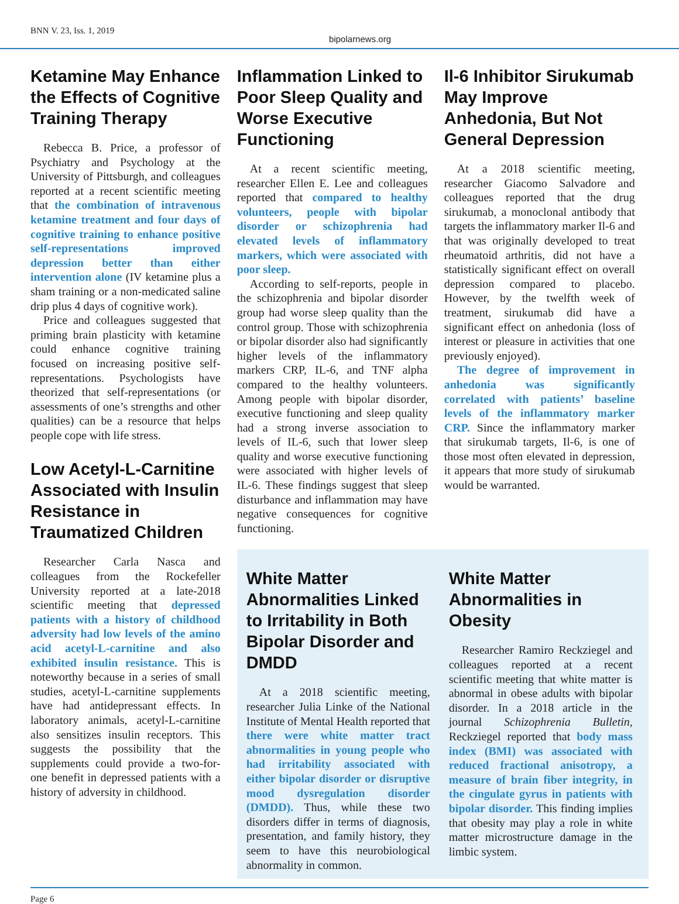BNN V. 23, Iss. 1, 2019 bipolarnews.org
Ketamine May Enhance the Effects of Cognitive Training Therapy
Rebecca B. Price, a professor of Psychiatry and Psychology at the University of Pittsburgh, and colleagues reported at a recent scientific meeting that the combination of intravenous ketamine treatment and four days of cognitive training to enhance positive self-representations improved depression better than either intervention alone (IV ketamine plus a sham training or a non-medicated saline drip plus 4 days of cognitive work).
Price and colleagues suggested that priming brain plasticity with ketamine could enhance cognitive training focused on increasing positive self-representations. Psychologists have theorized that self-representations (or assessments of one’s strengths and other qualities) can be a resource that helps people cope with life stress.
Low Acetyl-L-Carnitine Associated with Insulin Resistance in Traumatized Children
Researcher Carla Nasca and colleagues from the Rockefeller University reported at a late-2018 scientific meeting that depressed patients with a history of childhood adversity had low levels of the amino acid acetyl-L-carnitine and also exhibited insulin resistance. This is noteworthy because in a series of small studies, acetyl-L-carnitine supplements have had antidepressant effects. In laboratory animals, acetyl-L-carnitine also sensitizes insulin receptors. This suggests the possibility that the supplements could provide a two-for-one benefit in depressed patients with a history of adversity in childhood.
Inflammation Linked to Poor Sleep Quality and Worse Executive Functioning
At a recent scientific meeting, researcher Ellen E. Lee and colleagues reported that compared to healthy volunteers, people with bipolar disorder or schizophrenia had elevated levels of inflammatory markers, which were associated with poor sleep.
According to self-reports, people in the schizophrenia and bipolar disorder group had worse sleep quality than the control group. Those with schizophrenia or bipolar disorder also had significantly higher levels of the inflammatory markers CRP, IL-6, and TNF alpha compared to the healthy volunteers. Among people with bipolar disorder, executive functioning and sleep quality had a strong inverse association to levels of IL-6, such that lower sleep quality and worse executive functioning were associated with higher levels of IL-6. These findings suggest that sleep disturbance and inflammation may have negative consequences for cognitive functioning.
Il-6 Inhibitor Sirukumab May Improve Anhedonia, But Not General Depression
At a 2018 scientific meeting, researcher Giacomo Salvadore and colleagues reported that the drug sirukumab, a monoclonal antibody that targets the inflammatory marker Il-6 and that was originally developed to treat rheumatoid arthritis, did not have a statistically significant effect on overall depression compared to placebo. However, by the twelfth week of treatment, sirukumab did have a significant effect on anhedonia (loss of interest or pleasure in activities that one previously enjoyed).
The degree of improvement in anhedonia was significantly correlated with patients’ baseline levels of the inflammatory marker CRP. Since the inflammatory marker that sirukumab targets, Il-6, is one of those most often elevated in depression, it appears that more study of sirukumab would be warranted.
White Matter Abnormalities Linked to Irritability in Both Bipolar Disorder and DMDD
At a 2018 scientific meeting, researcher Julia Linke of the National Institute of Mental Health reported that there were white matter tract abnormalities in young people who had irritability associated with either bipolar disorder or disruptive mood dysregulation disorder (DMDD). Thus, while these two disorders differ in terms of diagnosis, presentation, and family history, they seem to have this neurobiological abnormality in common.
White Matter Abnormalities in Obesity
Researcher Ramiro Reckziegel and colleagues reported at a recent scientific meeting that white matter is abnormal in obese adults with bipolar disorder. In a 2018 article in the journal Schizophrenia Bulletin, Reckziegel reported that body mass index (BMI) was associated with reduced fractional anisotropy, a measure of brain fiber integrity, in the cingulate gyrus in patients with bipolar disorder. This finding implies that obesity may play a role in white matter microstructure damage in the limbic system.
Page 6